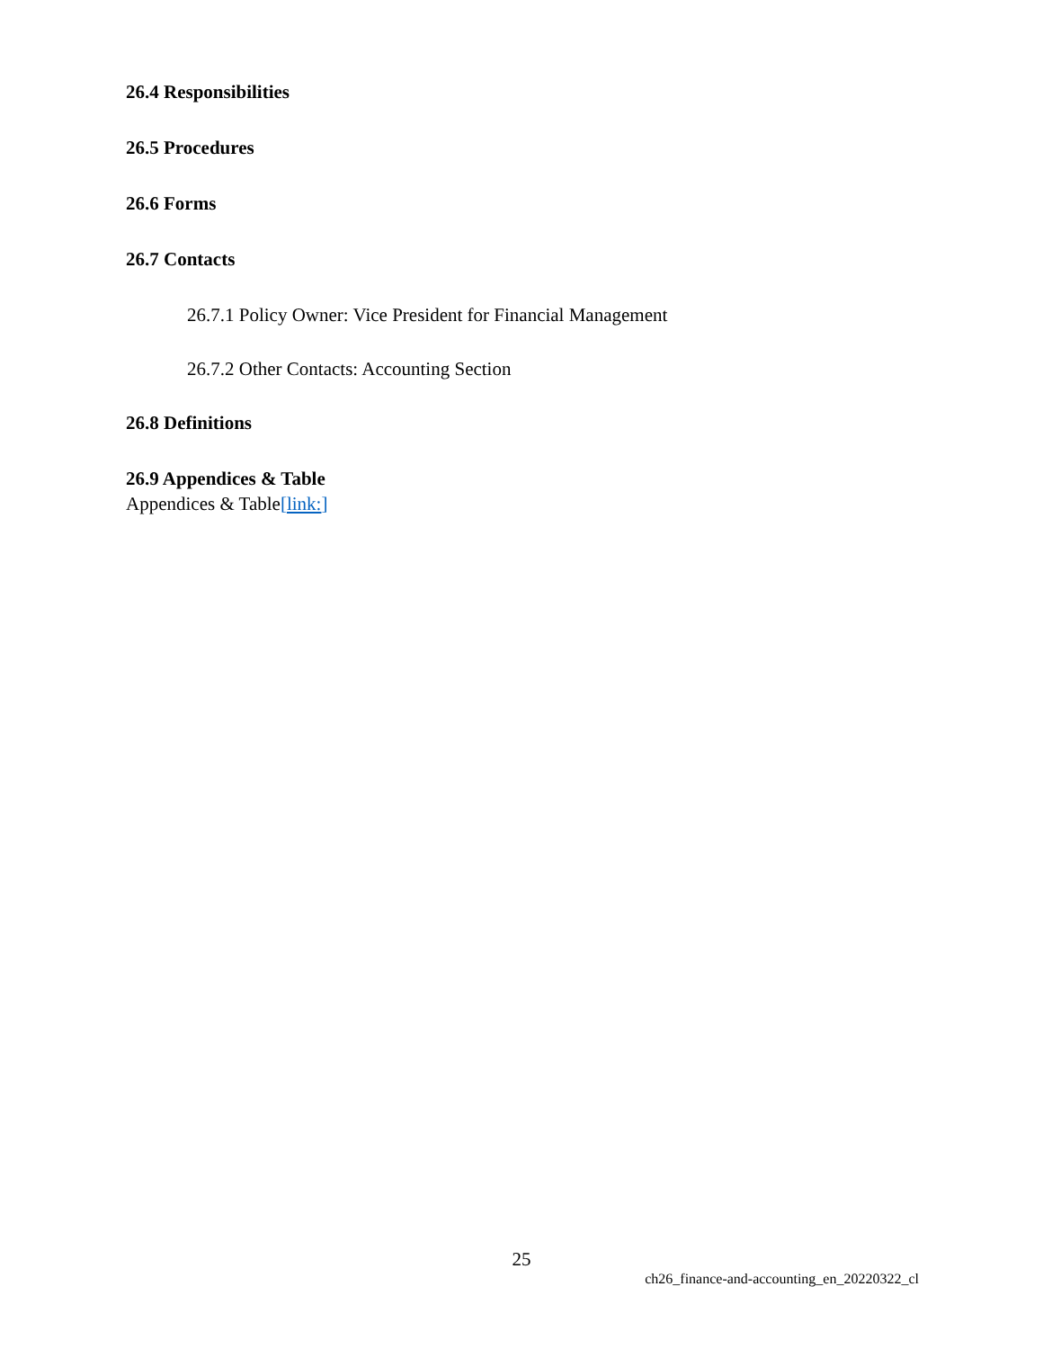26.4 Responsibilities
26.5 Procedures
26.6 Forms
26.7 Contacts
26.7.1 Policy Owner: Vice President for Financial Management
26.7.2 Other Contacts: Accounting Section
26.8 Definitions
26.9 Appendices & Table
Appendices & Table[link:]
25
ch26_finance-and-accounting_en_20220322_cl